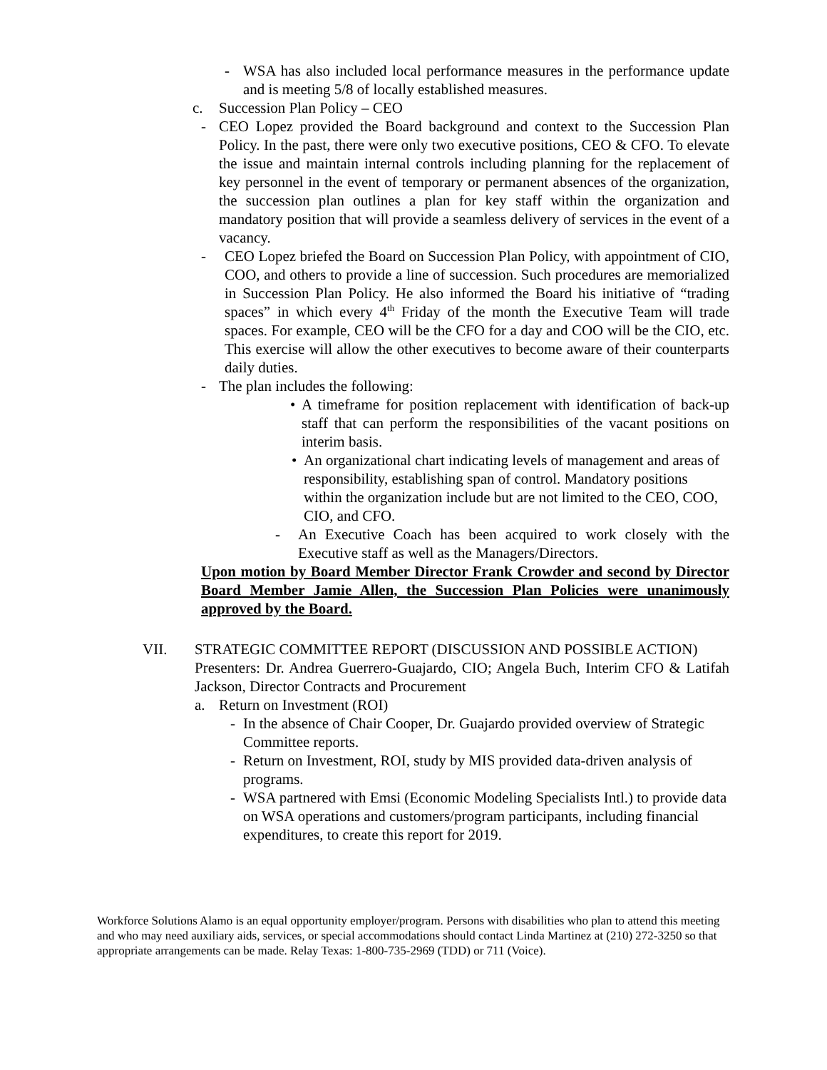- WSA has also included local performance measures in the performance update and is meeting 5/8 of locally established measures.
c. Succession Plan Policy – CEO
- CEO Lopez provided the Board background and context to the Succession Plan Policy. In the past, there were only two executive positions, CEO & CFO. To elevate the issue and maintain internal controls including planning for the replacement of key personnel in the event of temporary or permanent absences of the organization, the succession plan outlines a plan for key staff within the organization and mandatory position that will provide a seamless delivery of services in the event of a vacancy.
- CEO Lopez briefed the Board on Succession Plan Policy, with appointment of CIO, COO, and others to provide a line of succession. Such procedures are memorialized in Succession Plan Policy. He also informed the Board his initiative of “trading spaces” in which every 4<sup>th</sup> Friday of the month the Executive Team will trade spaces. For example, CEO will be the CFO for a day and COO will be the CIO, etc. This exercise will allow the other executives to become aware of their counterparts daily duties.
- The plan includes the following:
• A timeframe for position replacement with identification of back-up staff that can perform the responsibilities of the vacant positions on interim basis.
• An organizational chart indicating levels of management and areas of responsibility, establishing span of control. Mandatory positions within the organization include but are not limited to the CEO, COO, CIO, and CFO.
- An Executive Coach has been acquired to work closely with the Executive staff as well as the Managers/Directors.
Upon motion by Board Member Director Frank Crowder and second by Director Board Member Jamie Allen, the Succession Plan Policies were unanimously approved by the Board.
VII. STRATEGIC COMMITTEE REPORT (DISCUSSION AND POSSIBLE ACTION)
Presenters: Dr. Andrea Guerrero-Guajardo, CIO; Angela Buch, Interim CFO & Latifah Jackson, Director Contracts and Procurement
a. Return on Investment (ROI)
- In the absence of Chair Cooper, Dr. Guajardo provided overview of Strategic Committee reports.
- Return on Investment, ROI, study by MIS provided data-driven analysis of programs.
- WSA partnered with Emsi (Economic Modeling Specialists Intl.) to provide data on WSA operations and customers/program participants, including financial expenditures, to create this report for 2019.
Workforce Solutions Alamo is an equal opportunity employer/program. Persons with disabilities who plan to attend this meeting and who may need auxiliary aids, services, or special accommodations should contact Linda Martinez at (210) 272-3250 so that appropriate arrangements can be made. Relay Texas: 1-800-735-2969 (TDD) or 711 (Voice).